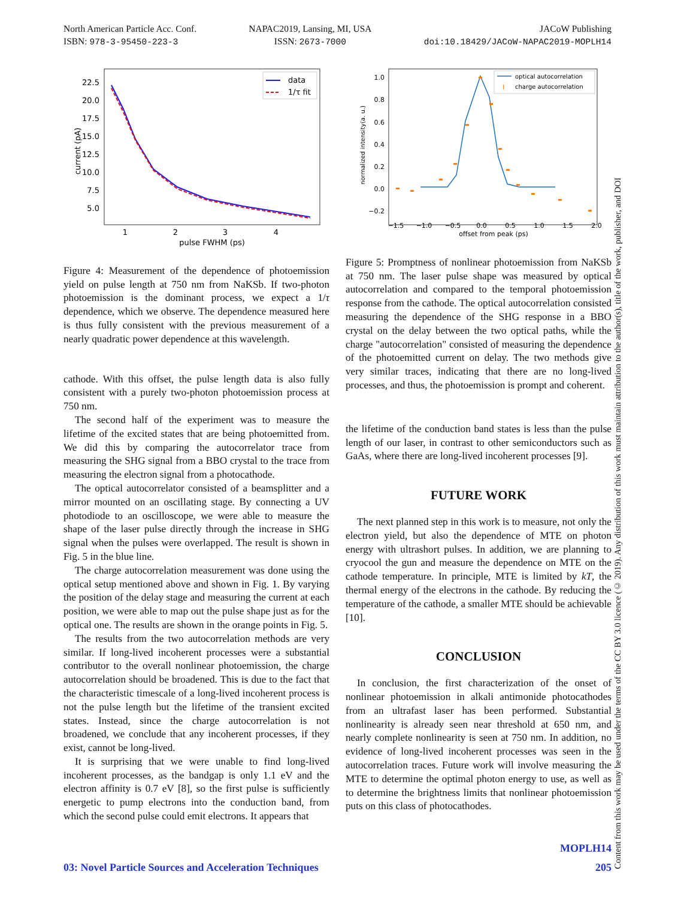North American Particle Acc. Conf.
ISBN: 978-3-95450-223-3
NAPAC2019, Lansing, MI, USA
ISSN: 2673-7000
JACoW Publishing
doi:10.18429/JACoW-NAPAC2019-MOPLH14
current (pA)
22.5
20.0
17.5
15.0
12.5
10.0
7.5
5.0
1
2
3
4
pulse FWHM (ps)
data
1/τ fit
Figure 4: Measurement of the dependence of photoemission yield on pulse length at 750 nm from NaKSb. If two-photon photoemission is the dominant process, we expect a 1/τ dependence, which we observe. The dependence measured here is thus fully consistent with the previous measurement of a nearly quadratic power dependence at this wavelength.
cathode. With this offset, the pulse length data is also fully consistent with a purely two-photon photoemission process at 750 nm.
The second half of the experiment was to measure the lifetime of the excited states that are being photoemitted from. We did this by comparing the autocorrelator trace from measuring the SHG signal from a BBO crystal to the trace from measuring the electron signal from a photocathode.
The optical autocorrelator consisted of a beamsplitter and a mirror mounted on an oscillating stage. By connecting a UV photodiode to an oscilloscope, we were able to measure the shape of the laser pulse directly through the increase in SHG signal when the pulses were overlapped. The result is shown in Fig. 5 in the blue line.
The charge autocorrelation measurement was done using the optical setup mentioned above and shown in Fig. 1. By varying the position of the delay stage and measuring the current at each position, we were able to map out the pulse shape just as for the optical one. The results are shown in the orange points in Fig. 5.
The results from the two autocorrelation methods are very similar. If long-lived incoherent processes were a substantial contributor to the overall nonlinear photoemission, the charge autocorrelation should be broadened. This is due to the fact that the characteristic timescale of a long-lived incoherent process is not the pulse length but the lifetime of the transient excited states. Instead, since the charge autocorrelation is not broadened, we conclude that any incoherent processes, if they exist, cannot be long-lived.
It is surprising that we were unable to find long-lived incoherent processes, as the bandgap is only 1.1 eV and the electron affinity is 0.7 eV [8], so the first pulse is sufficiently energetic to pump electrons into the conduction band, from which the second pulse could emit electrons. It appears that
normalized intensity(a. u.)
1.0
0.8
0.6
0.4
0.2
0.0
−0.2
−1.5
−1.0
−0.5
0.0
0.5
1.0
1.5
2.0
offset from peak (ps)
optical autocorrelation
I
charge autocorrelation
Figure 5: Promptness of nonlinear photoemission from NaKSb at 750 nm. The laser pulse shape was measured by optical autocorrelation and compared to the temporal photoemission response from the cathode. The optical autocorrelation consisted measuring the dependence of the SHG response in a BBO crystal on the delay between the two optical paths, while the charge "autocorrelation" consisted of measuring the dependence of the photoemitted current on delay. The two methods give very similar traces, indicating that there are no long-lived processes, and thus, the photoemission is prompt and coherent.
the lifetime of the conduction band states is less than the pulse length of our laser, in contrast to other semiconductors such as GaAs, where there are long-lived incoherent processes [9].
FUTURE WORK
The next planned step in this work is to measure, not only the electron yield, but also the dependence of MTE on photon energy with ultrashort pulses. In addition, we are planning to cryocool the gun and measure the dependence on MTE on the cathode temperature. In principle, MTE is limited by kT, the thermal energy of the electrons in the cathode. By reducing the temperature of the cathode, a smaller MTE should be achievable [10].
CONCLUSION
In conclusion, the first characterization of the onset of nonlinear photoemission in alkali antimonide photocathodes from an ultrafast laser has been performed. Substantial nonlinearity is already seen near threshold at 650 nm, and nearly complete nonlinearity is seen at 750 nm. In addition, no evidence of long-lived incoherent processes was seen in the autocorrelation traces. Future work will involve measuring the MTE to determine the optimal photon energy to use, as well as to determine the brightness limits that nonlinear photoemission puts on this class of photocathodes.
Content from this work may be used under the terms of the CC BY 3.0 licence (© 2019). Any distribution of this work must maintain attribution to the author(s), title of the work, publisher, and DOI
MOPLH14
03: Novel Particle Sources and Acceleration Techniques
205